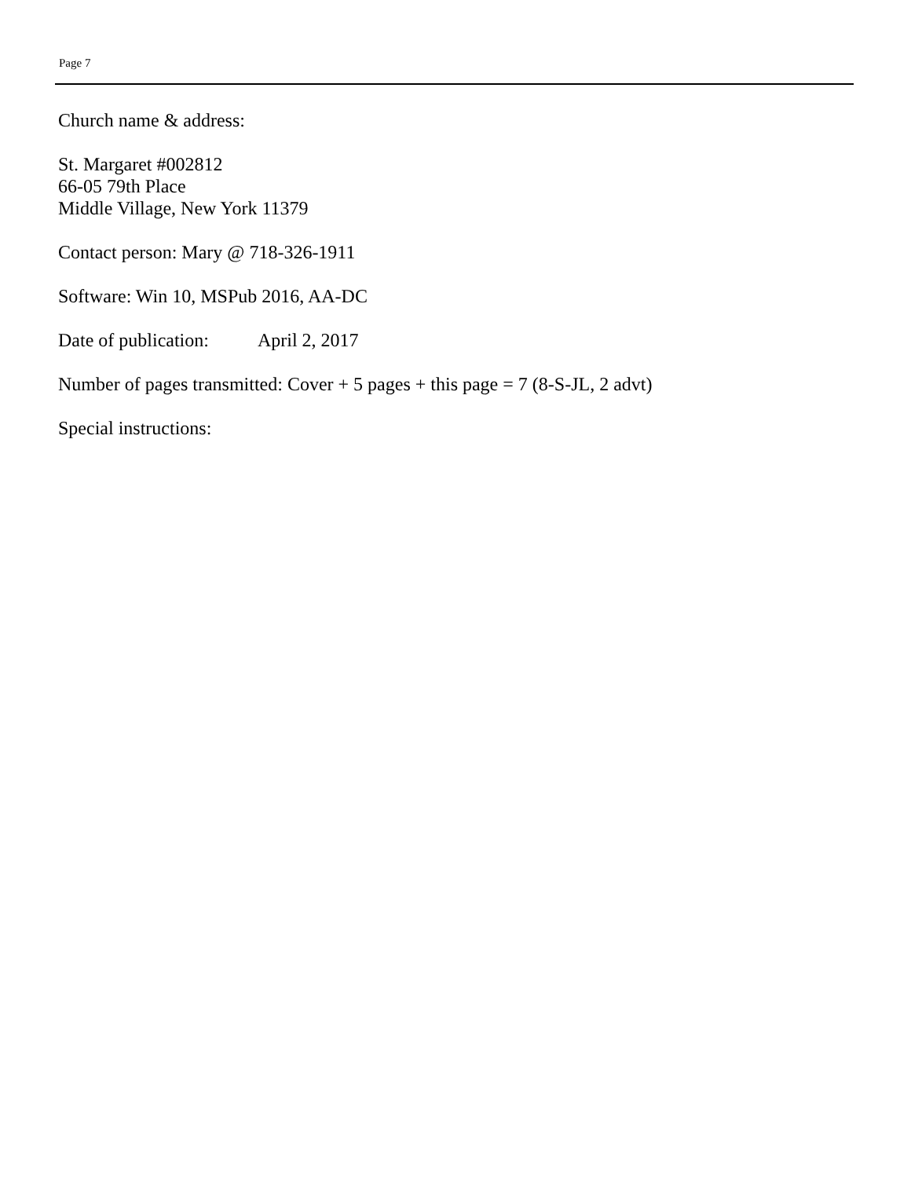Page 7
Church name & address:
St. Margaret #002812
66-05 79th Place
Middle Village, New York 11379
Contact person: Mary @ 718-326-1911
Software: Win 10, MSPub 2016, AA-DC
Date of publication: April 2, 2017
Number of pages transmitted: Cover + 5 pages + this page = 7 (8-S-JL, 2 advt)
Special instructions: